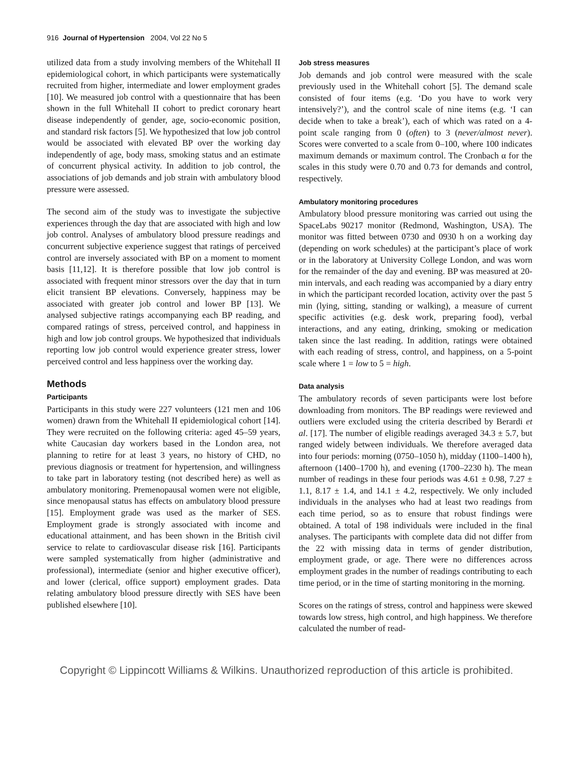916 Journal of Hypertension 2004, Vol 22 No 5
utilized data from a study involving members of the Whitehall II epidemiological cohort, in which participants were systematically recruited from higher, intermediate and lower employment grades [10]. We measured job control with a questionnaire that has been shown in the full Whitehall II cohort to predict coronary heart disease independently of gender, age, socio-economic position, and standard risk factors [5]. We hypothesized that low job control would be associated with elevated BP over the working day independently of age, body mass, smoking status and an estimate of concurrent physical activity. In addition to job control, the associations of job demands and job strain with ambulatory blood pressure were assessed.
The second aim of the study was to investigate the subjective experiences through the day that are associated with high and low job control. Analyses of ambulatory blood pressure readings and concurrent subjective experience suggest that ratings of perceived control are inversely associated with BP on a moment to moment basis [11,12]. It is therefore possible that low job control is associated with frequent minor stressors over the day that in turn elicit transient BP elevations. Conversely, happiness may be associated with greater job control and lower BP [13]. We analysed subjective ratings accompanying each BP reading, and compared ratings of stress, perceived control, and happiness in high and low job control groups. We hypothesized that individuals reporting low job control would experience greater stress, lower perceived control and less happiness over the working day.
Methods
Participants
Participants in this study were 227 volunteers (121 men and 106 women) drawn from the Whitehall II epidemiological cohort [14]. They were recruited on the following criteria: aged 45–59 years, white Caucasian day workers based in the London area, not planning to retire for at least 3 years, no history of CHD, no previous diagnosis or treatment for hypertension, and willingness to take part in laboratory testing (not described here) as well as ambulatory monitoring. Premenopausal women were not eligible, since menopausal status has effects on ambulatory blood pressure [15]. Employment grade was used as the marker of SES. Employment grade is strongly associated with income and educational attainment, and has been shown in the British civil service to relate to cardiovascular disease risk [16]. Participants were sampled systematically from higher (administrative and professional), intermediate (senior and higher executive officer), and lower (clerical, office support) employment grades. Data relating ambulatory blood pressure directly with SES have been published elsewhere [10].
Job stress measures
Job demands and job control were measured with the scale previously used in the Whitehall cohort [5]. The demand scale consisted of four items (e.g. ‘Do you have to work very intensively?’), and the control scale of nine items (e.g. ‘I can decide when to take a break’), each of which was rated on a 4-point scale ranging from 0 (often) to 3 (never/almost never). Scores were converted to a scale from 0–100, where 100 indicates maximum demands or maximum control. The Cronbach α for the scales in this study were 0.70 and 0.73 for demands and control, respectively.
Ambulatory monitoring procedures
Ambulatory blood pressure monitoring was carried out using the SpaceLabs 90217 monitor (Redmond, Washington, USA). The monitor was fitted between 0730 and 0930 h on a working day (depending on work schedules) at the participant’s place of work or in the laboratory at University College London, and was worn for the remainder of the day and evening. BP was measured at 20-min intervals, and each reading was accompanied by a diary entry in which the participant recorded location, activity over the past 5 min (lying, sitting, standing or walking), a measure of current specific activities (e.g. desk work, preparing food), verbal interactions, and any eating, drinking, smoking or medication taken since the last reading. In addition, ratings were obtained with each reading of stress, control, and happiness, on a 5-point scale where 1 = low to 5 = high.
Data analysis
The ambulatory records of seven participants were lost before downloading from monitors. The BP readings were reviewed and outliers were excluded using the criteria described by Berardi et al. [17]. The number of eligible readings averaged 34.3 ± 5.7, but ranged widely between individuals. We therefore averaged data into four periods: morning (0750–1050 h), midday (1100–1400 h), afternoon (1400–1700 h), and evening (1700–2230 h). The mean number of readings in these four periods was 4.61 ± 0.98, 7.27 ± 1.1, 8.17 ± 1.4, and 14.1 ± 4.2, respectively. We only included individuals in the analyses who had at least two readings from each time period, so as to ensure that robust findings were obtained. A total of 198 individuals were included in the final analyses. The participants with complete data did not differ from the 22 with missing data in terms of gender distribution, employment grade, or age. There were no differences across employment grades in the number of readings contributing to each time period, or in the time of starting monitoring in the morning.
Scores on the ratings of stress, control and happiness were skewed towards low stress, high control, and high happiness. We therefore calculated the number of read-
Copyright © Lippincott Williams & Wilkins. Unauthorized reproduction of this article is prohibited.